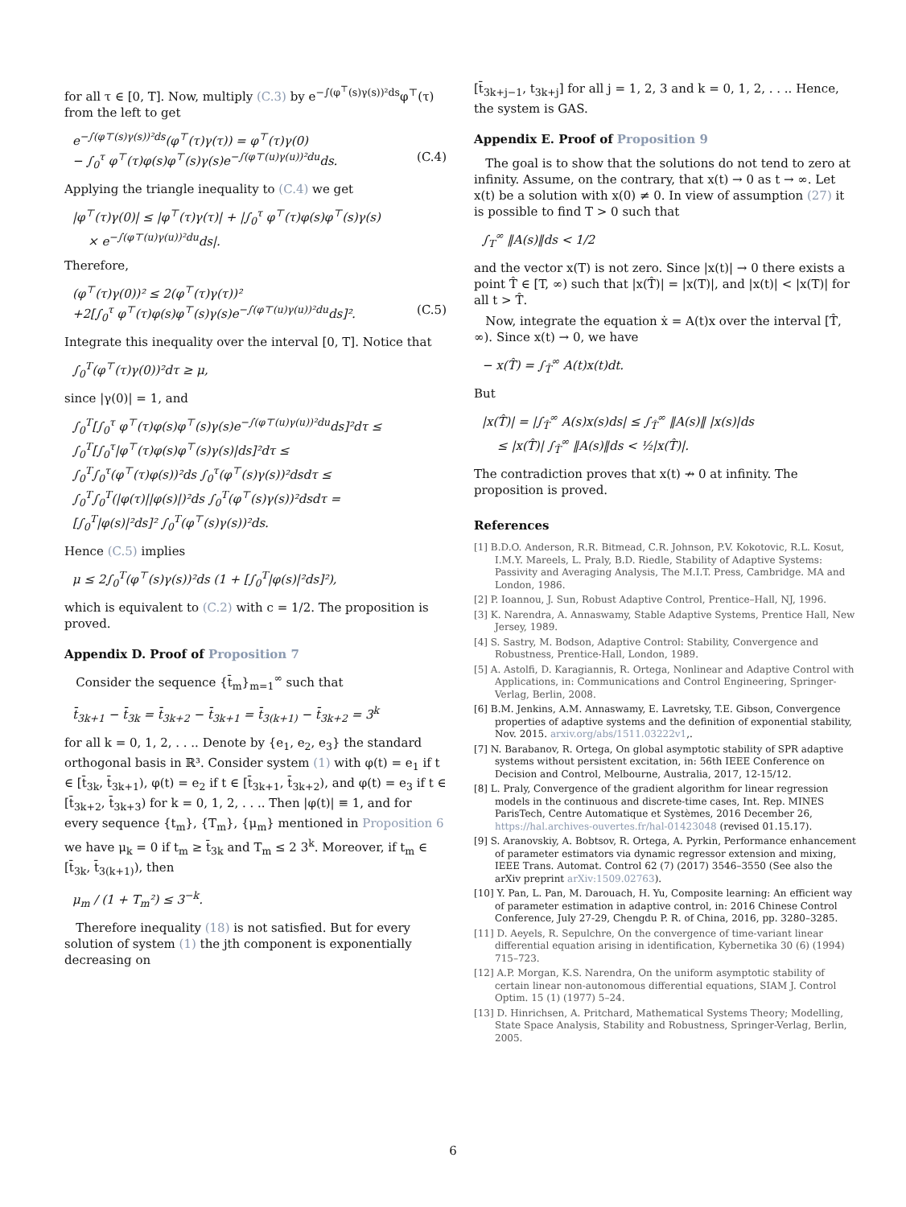for all τ ∈ [0, T]. Now, multiply (C.3) by e<sup>−∫(φ<sup>⊤</sup>(s)γ(s))²ds</sup>φ<sup>⊤</sup>(τ) from the left to get
e<sup>−∫(φ⊤(s)γ(s))²ds</sup>(φ<sup>⊤</sup>(τ)γ(τ)) = φ<sup>⊤</sup>(τ)γ(0)
− ∫<sub>0</sub><sup>τ</sup> φ<sup>⊤</sup>(τ)φ(s)φ<sup>⊤</sup>(s)γ(s)e<sup>−∫(φ⊤(u)γ(u))²du</sup>ds. (C.4)
Applying the triangle inequality to (C.4) we get
|φ<sup>⊤</sup>(τ)γ(0)| ≤ |φ<sup>⊤</sup>(τ)γ(τ)| + |∫<sub>0</sub><sup>τ</sup> φ<sup>⊤</sup>(τ)φ(s)φ<sup>⊤</sup>(s)γ(s)
× e<sup>−∫(φ⊤(u)γ(u))²du</sup>ds|.
Therefore,
(φ<sup>⊤</sup>(τ)γ(0))² ≤ 2(φ<sup>⊤</sup>(τ)γ(τ))²
+2[∫<sub>0</sub><sup>τ</sup> φ<sup>⊤</sup>(τ)φ(s)φ<sup>⊤</sup>(s)γ(s)e<sup>−∫(φ⊤(u)γ(u))²du</sup>ds]². (C.5)
Integrate this inequality over the interval [0, T]. Notice that
∫<sub>0</sub><sup>T</sup>(φ<sup>⊤</sup>(τ)γ(0))²dτ ≥ μ,
since |γ(0)| = 1, and
∫<sub>0</sub><sup>T</sup>[∫<sub>0</sub><sup>τ</sup> φ<sup>⊤</sup>(τ)φ(s)φ<sup>⊤</sup>(s)γ(s)e<sup>−∫(φ⊤(u)γ(u))²du</sup>ds]²dτ ≤
∫<sub>0</sub><sup>T</sup>[∫<sub>0</sub><sup>τ</sup>|φ<sup>⊤</sup>(τ)φ(s)φ<sup>⊤</sup>(s)γ(s)|ds]²dτ ≤
∫<sub>0</sub><sup>T</sup>∫<sub>0</sub><sup>τ</sup>(φ<sup>⊤</sup>(τ)φ(s))²ds ∫<sub>0</sub><sup>τ</sup>(φ<sup>⊤</sup>(s)γ(s))²dsdτ ≤
∫<sub>0</sub><sup>T</sup>∫<sub>0</sub><sup>T</sup>(|φ(τ)||φ(s)|)²ds ∫<sub>0</sub><sup>T</sup>(φ<sup>⊤</sup>(s)γ(s))²dsdτ =
[∫<sub>0</sub><sup>T</sup>|φ(s)|²ds]² ∫<sub>0</sub><sup>T</sup>(φ<sup>⊤</sup>(s)γ(s))²ds.
Hence (C.5) implies
μ ≤ 2∫<sub>0</sub><sup>T</sup>(φ<sup>⊤</sup>(s)γ(s))²ds (1 + [∫<sub>0</sub><sup>T</sup>|φ(s)|²ds]²),
which is equivalent to (C.2) with c = 1/2. The proposition is proved.
Appendix D. Proof of Proposition 7
Consider the sequence {t̄<sub>m</sub>}<sub>m=1</sub><sup>∞</sup> such that
t̄<sub>3k+1</sub> − t̄<sub>3k</sub> = t̄<sub>3k+2</sub> − t̄<sub>3k+1</sub> = t̄<sub>3(k+1)</sub> − t̄<sub>3k+2</sub> = 3<sup>k</sup>
for all k = 0, 1, 2, . . .. Denote by {e<sub>1</sub>, e<sub>2</sub>, e<sub>3</sub>} the standard orthogonal basis in ℝ³. Consider system (1) with φ(t) = e<sub>1</sub> if t ∈ [t̄<sub>3k</sub>, t̄<sub>3k+1</sub>), φ(t) = e<sub>2</sub> if t ∈ [t̄<sub>3k+1</sub>, t̄<sub>3k+2</sub>), and φ(t) = e<sub>3</sub> if t ∈ [t̄<sub>3k+2</sub>, t̄<sub>3k+3</sub>) for k = 0, 1, 2, . . .. Then |φ(t)| ≡ 1, and for every sequence {t<sub>m</sub>}, {T<sub>m</sub>}, {μ<sub>m</sub>} mentioned in Proposition 6 we have μ<sub>k</sub> = 0 if t<sub>m</sub> ≥ t̄<sub>3k</sub> and T<sub>m</sub> ≤ 2 3<sup>k</sup>. Moreover, if t<sub>m</sub> ∈ [t̄<sub>3k</sub>, t̄<sub>3(k+1)</sub>), then
μ<sub>m</sub> / (1 + T<sub>m</sub>²) ≤ 3<sup>−k</sup>.
Therefore inequality (18) is not satisfied. But for every solution of system (1) the jth component is exponentially decreasing on
[t̄<sub>3k+j−1</sub>, t<sub>3k+j</sub>] for all j = 1, 2, 3 and k = 0, 1, 2, . . .. Hence, the system is GAS.
Appendix E. Proof of Proposition 9
The goal is to show that the solutions do not tend to zero at infinity. Assume, on the contrary, that x(t) → 0 as t → ∞. Let x(t) be a solution with x(0) ≠ 0. In view of assumption (27) it is possible to find T > 0 such that
∫<sub>T</sub><sup>∞</sup> ‖A(s)‖ds < 1/2
and the vector x(T) is not zero. Since |x(t)| → 0 there exists a point T̂ ∈ [T, ∞) such that |x(T̂)| = |x(T)|, and |x(t)| < |x(T)| for all t > T̂.
Now, integrate the equation ẋ = A(t)x over the interval [T̂, ∞). Since x(t) → 0, we have
− x(T̂) = ∫<sub>T̂</sub><sup>∞</sup> A(t)x(t)dt.
But
|x(T̂)| = |∫<sub>T̂</sub><sup>∞</sup> A(s)x(s)ds| ≤ ∫<sub>T̂</sub><sup>∞</sup> ‖A(s)‖ |x(s)|ds
≤ |x(T̂)| ∫<sub>T̂</sub><sup>∞</sup> ‖A(s)‖ds < ½|x(T̂)|.
The contradiction proves that x(t) ↛ 0 at infinity. The proposition is proved.
References
[1] B.D.O. Anderson, R.R. Bitmead, C.R. Johnson, P.V. Kokotovic, R.L. Kosut, I.M.Y. Mareels, L. Praly, B.D. Riedle, Stability of Adaptive Systems: Passivity and Averaging Analysis, The M.I.T. Press, Cambridge. MA and London, 1986.
[2] P. Ioannou, J. Sun, Robust Adaptive Control, Prentice–Hall, NJ, 1996.
[3] K. Narendra, A. Annaswamy, Stable Adaptive Systems, Prentice Hall, New Jersey, 1989.
[4] S. Sastry, M. Bodson, Adaptive Control: Stability, Convergence and Robustness, Prentice-Hall, London, 1989.
[5] A. Astolfi, D. Karagiannis, R. Ortega, Nonlinear and Adaptive Control with Applications, in: Communications and Control Engineering, Springer-Verlag, Berlin, 2008.
[6] B.M. Jenkins, A.M. Annaswamy, E. Lavretsky, T.E. Gibson, Convergence properties of adaptive systems and the definition of exponential stability, Nov. 2015. arxiv.org/abs/1511.03222v1,.
[7] N. Barabanov, R. Ortega, On global asymptotic stability of SPR adaptive systems without persistent excitation, in: 56th IEEE Conference on Decision and Control, Melbourne, Australia, 2017, 12-15/12.
[8] L. Praly, Convergence of the gradient algorithm for linear regression models in the continuous and discrete-time cases, Int. Rep. MINES ParisTech, Centre Automatique et Systèmes, 2016 December 26, https://hal.archives-ouvertes.fr/hal-01423048 (revised 01.15.17).
[9] S. Aranovskiy, A. Bobtsov, R. Ortega, A. Pyrkin, Performance enhancement of parameter estimators via dynamic regressor extension and mixing, IEEE Trans. Automat. Control 62 (7) (2017) 3546–3550 (See also the arXiv preprint arXiv:1509.02763).
[10] Y. Pan, L. Pan, M. Darouach, H. Yu, Composite learning: An efficient way of parameter estimation in adaptive control, in: 2016 Chinese Control Conference, July 27-29, Chengdu P. R. of China, 2016, pp. 3280–3285.
[11] D. Aeyels, R. Sepulchre, On the convergence of time-variant linear differential equation arising in identification, Kybernetika 30 (6) (1994) 715–723.
[12] A.P. Morgan, K.S. Narendra, On the uniform asymptotic stability of certain linear non-autonomous differential equations, SIAM J. Control Optim. 15 (1) (1977) 5–24.
[13] D. Hinrichsen, A. Pritchard, Mathematical Systems Theory; Modelling, State Space Analysis, Stability and Robustness, Springer-Verlag, Berlin, 2005.
6